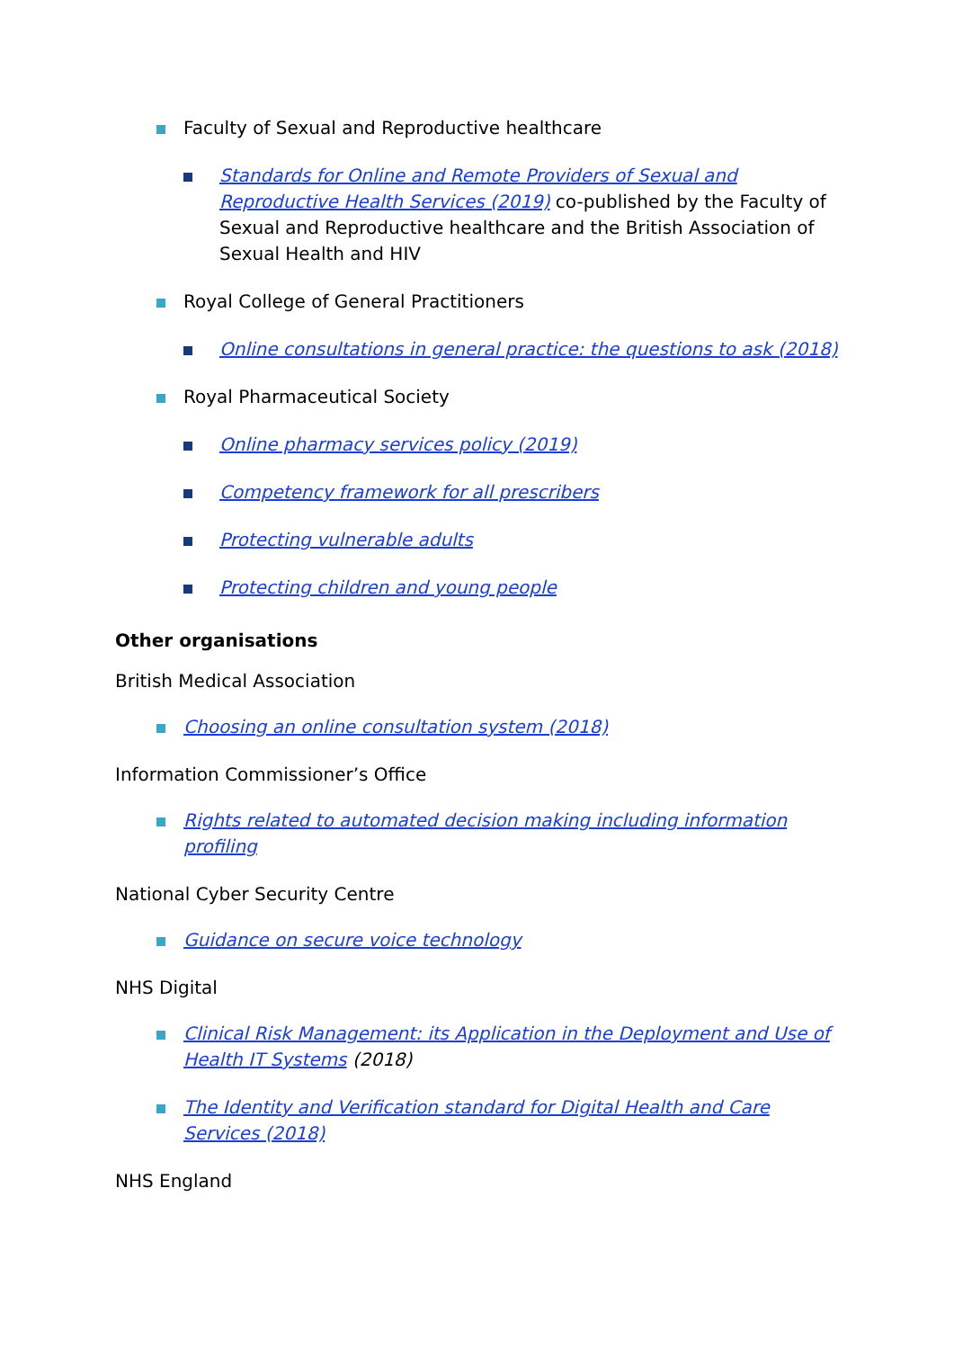Faculty of Sexual and Reproductive healthcare
Standards for Online and Remote Providers of Sexual and Reproductive Health Services (2019) co-published by the Faculty of Sexual and Reproductive healthcare and the British Association of Sexual Health and HIV
Royal College of General Practitioners
Online consultations in general practice: the questions to ask (2018)
Royal Pharmaceutical Society
Online pharmacy services policy (2019)
Competency framework for all prescribers
Protecting vulnerable adults
Protecting children and young people
Other organisations
British Medical Association
Choosing an online consultation system (2018)
Information Commissioner’s Office
Rights related to automated decision making including information profiling
National Cyber Security Centre
Guidance on secure voice technology
NHS Digital
Clinical Risk Management: its Application in the Deployment and Use of Health IT Systems (2018)
The Identity and Verification standard for Digital Health and Care Services (2018)
NHS England